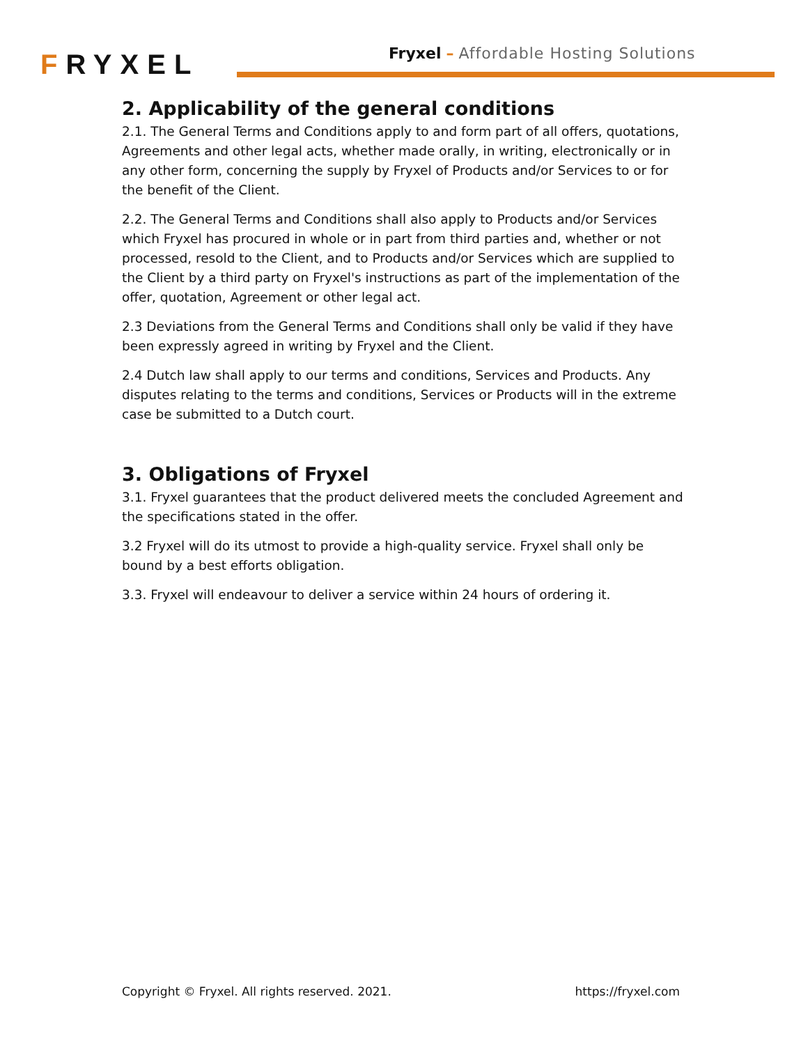FRYXEL
Fryxel – Affordable Hosting Solutions
2. Applicability of the general conditions
2.1. The General Terms and Conditions apply to and form part of all offers, quotations, Agreements and other legal acts, whether made orally, in writing, electronically or in any other form, concerning the supply by Fryxel of Products and/or Services to or for the benefit of the Client.
2.2. The General Terms and Conditions shall also apply to Products and/or Services which Fryxel has procured in whole or in part from third parties and, whether or not processed, resold to the Client, and to Products and/or Services which are supplied to the Client by a third party on Fryxel's instructions as part of the implementation of the offer, quotation, Agreement or other legal act.
2.3 Deviations from the General Terms and Conditions shall only be valid if they have been expressly agreed in writing by Fryxel and the Client.
2.4 Dutch law shall apply to our terms and conditions, Services and Products. Any disputes relating to the terms and conditions, Services or Products will in the extreme case be submitted to a Dutch court.
3. Obligations of Fryxel
3.1. Fryxel guarantees that the product delivered meets the concluded Agreement and the specifications stated in the offer.
3.2 Fryxel will do its utmost to provide a high-quality service. Fryxel shall only be bound by a best efforts obligation.
3.3. Fryxel will endeavour to deliver a service within 24 hours of ordering it.
Copyright © Fryxel. All rights reserved. 2021. https://fryxel.com